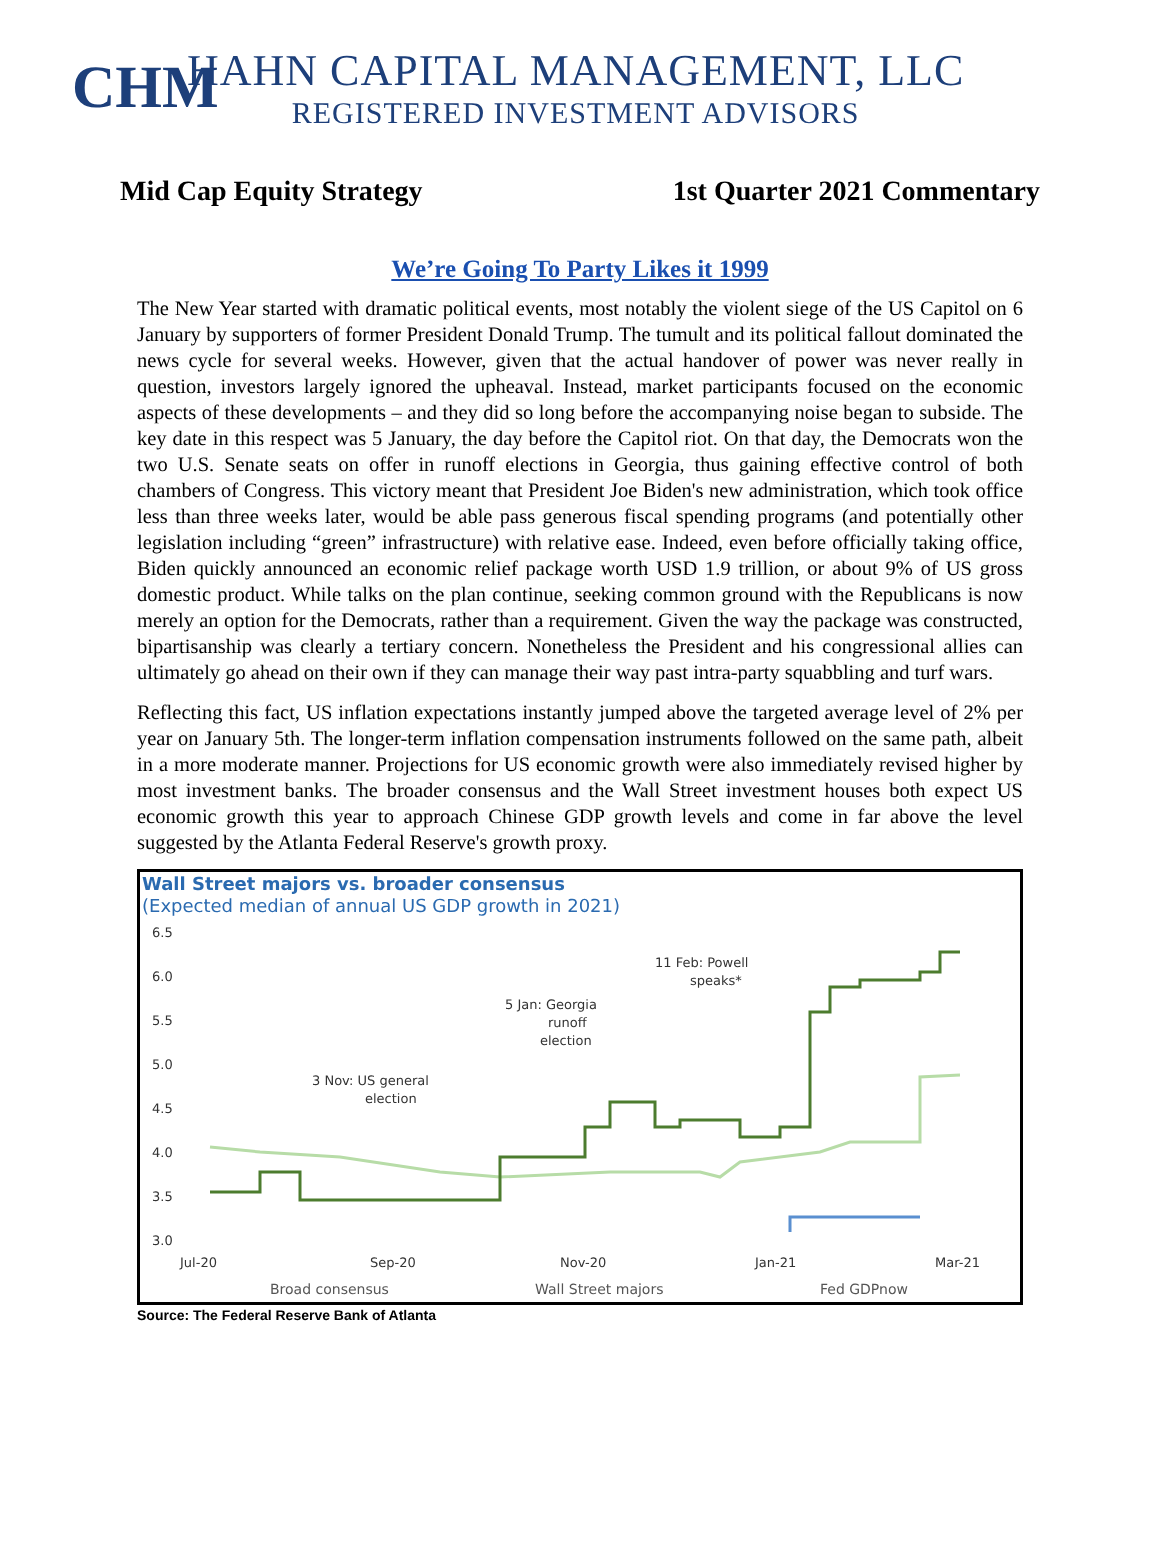CHM
HAHN CAPITAL MANAGEMENT, LLC
REGISTERED INVESTMENT ADVISORS
Mid Cap Equity Strategy 1st Quarter 2021 Commentary
We’re Going To Party Likes it 1999
The New Year started with dramatic political events, most notably the violent siege of the US Capitol on 6 January by supporters of former President Donald Trump. The tumult and its political fallout dominated the news cycle for several weeks. However, given that the actual handover of power was never really in question, investors largely ignored the upheaval. Instead, market participants focused on the economic aspects of these developments – and they did so long before the accompanying noise began to subside. The key date in this respect was 5 January, the day before the Capitol riot. On that day, the Democrats won the two U.S. Senate seats on offer in runoff elections in Georgia, thus gaining effective control of both chambers of Congress. This victory meant that President Joe Biden's new administration, which took office less than three weeks later, would be able pass generous fiscal spending programs (and potentially other legislation including “green” infrastructure) with relative ease. Indeed, even before officially taking office, Biden quickly announced an economic relief package worth USD 1.9 trillion, or about 9% of US gross domestic product. While talks on the plan continue, seeking common ground with the Republicans is now merely an option for the Democrats, rather than a requirement. Given the way the package was constructed, bipartisanship was clearly a tertiary concern. Nonetheless the President and his congressional allies can ultimately go ahead on their own if they can manage their way past intra-party squabbling and turf wars.
Reflecting this fact, US inflation expectations instantly jumped above the targeted average level of 2% per year on January 5th. The longer-term inflation compensation instruments followed on the same path, albeit in a more moderate manner. Projections for US economic growth were also immediately revised higher by most investment banks. The broader consensus and the Wall Street investment houses both expect US economic growth this year to approach Chinese GDP growth levels and come in far above the level suggested by the Atlanta Federal Reserve's growth proxy.
Wall Street majors vs. broader consensus
(Expected median of annual US GDP growth in 2021)
6.5
6.0
5.5
5.0
4.5
4.0
3.5
3.0
Jul-20
Sep-20
Nov-20
Jan-21
Mar-21
11 Feb: Powell
speaks*
5 Jan: Georgia
runoff
election
3 Nov: US general
election
Broad consensus
Wall Street majors
Fed GDPnow
Source: The Federal Reserve Bank of Atlanta